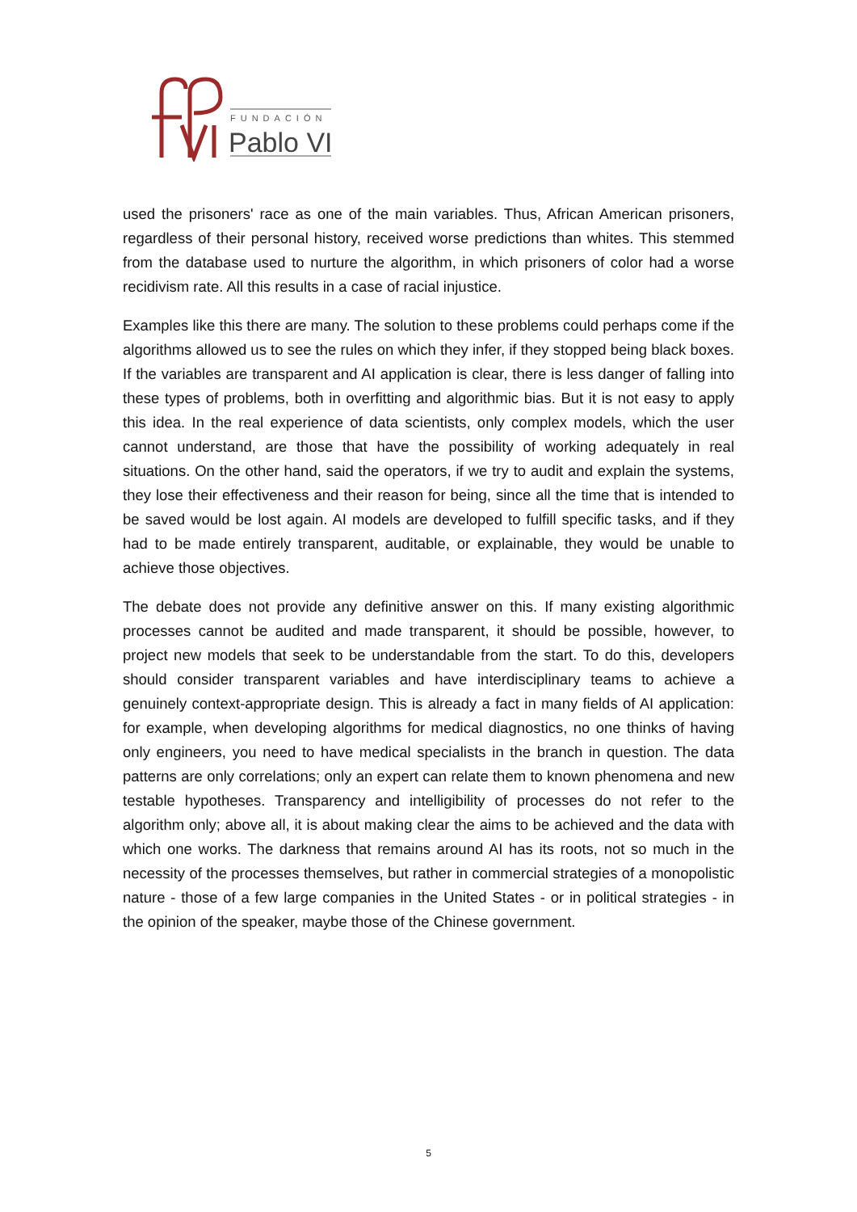FUNDACIÓN
Pablo VI
used the prisoners' race as one of the main variables. Thus, African American prisoners, regardless of their personal history, received worse predictions than whites. This stemmed from the database used to nurture the algorithm, in which prisoners of color had a worse recidivism rate. All this results in a case of racial injustice.
Examples like this there are many. The solution to these problems could perhaps come if the algorithms allowed us to see the rules on which they infer, if they stopped being black boxes. If the variables are transparent and AI application is clear, there is less danger of falling into these types of problems, both in overfitting and algorithmic bias. But it is not easy to apply this idea. In the real experience of data scientists, only complex models, which the user cannot understand, are those that have the possibility of working adequately in real situations. On the other hand, said the operators, if we try to audit and explain the systems, they lose their effectiveness and their reason for being, since all the time that is intended to be saved would be lost again. AI models are developed to fulfill specific tasks, and if they had to be made entirely transparent, auditable, or explainable, they would be unable to achieve those objectives.
The debate does not provide any definitive answer on this. If many existing algorithmic processes cannot be audited and made transparent, it should be possible, however, to project new models that seek to be understandable from the start. To do this, developers should consider transparent variables and have interdisciplinary teams to achieve a genuinely context-appropriate design. This is already a fact in many fields of AI application: for example, when developing algorithms for medical diagnostics, no one thinks of having only engineers, you need to have medical specialists in the branch in question. The data patterns are only correlations; only an expert can relate them to known phenomena and new testable hypotheses. Transparency and intelligibility of processes do not refer to the algorithm only; above all, it is about making clear the aims to be achieved and the data with which one works. The darkness that remains around AI has its roots, not so much in the necessity of the processes themselves, but rather in commercial strategies of a monopolistic nature - those of a few large companies in the United States - or in political strategies - in the opinion of the speaker, maybe those of the Chinese government.
5